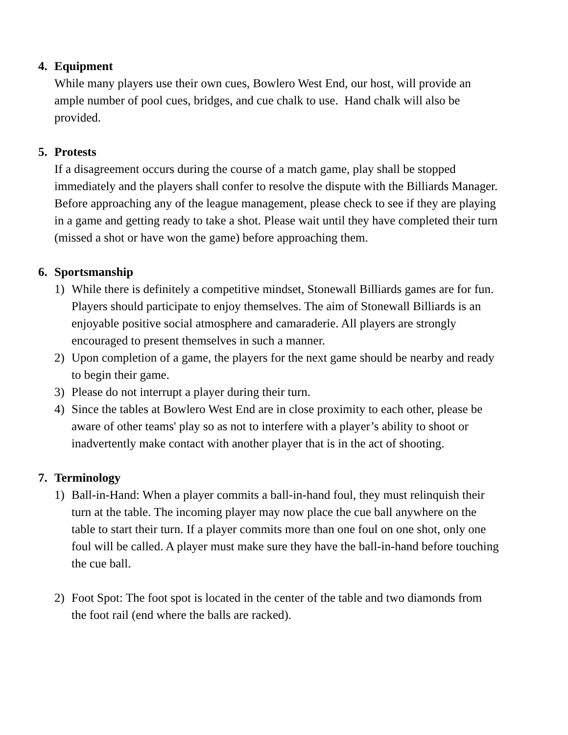4. Equipment
While many players use their own cues, Bowlero West End, our host, will provide an ample number of pool cues, bridges, and cue chalk to use. Hand chalk will also be provided.
5. Protests
If a disagreement occurs during the course of a match game, play shall be stopped immediately and the players shall confer to resolve the dispute with the Billiards Manager. Before approaching any of the league management, please check to see if they are playing in a game and getting ready to take a shot. Please wait until they have completed their turn (missed a shot or have won the game) before approaching them.
6. Sportsmanship
1) While there is definitely a competitive mindset, Stonewall Billiards games are for fun. Players should participate to enjoy themselves. The aim of Stonewall Billiards is an enjoyable positive social atmosphere and camaraderie. All players are strongly encouraged to present themselves in such a manner.
2) Upon completion of a game, the players for the next game should be nearby and ready to begin their game.
3) Please do not interrupt a player during their turn.
4) Since the tables at Bowlero West End are in close proximity to each other, please be aware of other teams' play so as not to interfere with a player’s ability to shoot or inadvertently make contact with another player that is in the act of shooting.
7. Terminology
1) Ball-in-Hand: When a player commits a ball-in-hand foul, they must relinquish their turn at the table. The incoming player may now place the cue ball anywhere on the table to start their turn. If a player commits more than one foul on one shot, only one foul will be called. A player must make sure they have the ball-in-hand before touching the cue ball.
2) Foot Spot: The foot spot is located in the center of the table and two diamonds from the foot rail (end where the balls are racked).